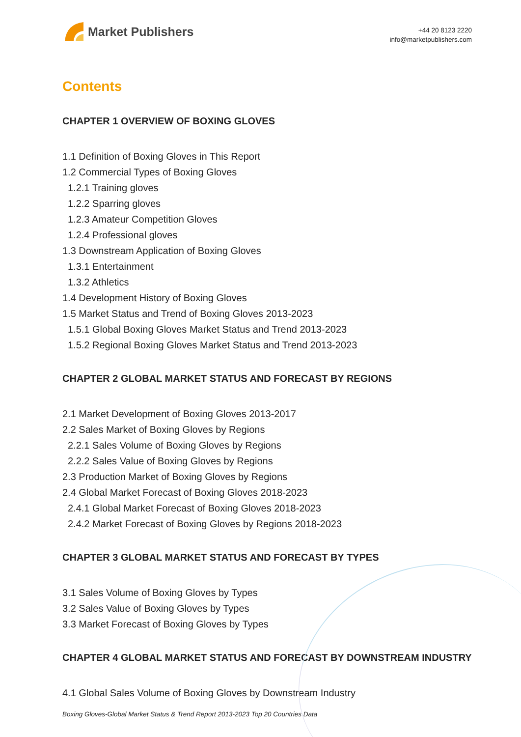Market Publishers
+44 20 8123 2220
info@marketpublishers.com
Contents
CHAPTER 1 OVERVIEW OF BOXING GLOVES
1.1 Definition of Boxing Gloves in This Report
1.2 Commercial Types of Boxing Gloves
1.2.1 Training gloves
1.2.2 Sparring gloves
1.2.3 Amateur Competition Gloves
1.2.4 Professional gloves
1.3 Downstream Application of Boxing Gloves
1.3.1 Entertainment
1.3.2 Athletics
1.4 Development History of Boxing Gloves
1.5 Market Status and Trend of Boxing Gloves 2013-2023
1.5.1 Global Boxing Gloves Market Status and Trend 2013-2023
1.5.2 Regional Boxing Gloves Market Status and Trend 2013-2023
CHAPTER 2 GLOBAL MARKET STATUS AND FORECAST BY REGIONS
2.1 Market Development of Boxing Gloves 2013-2017
2.2 Sales Market of Boxing Gloves by Regions
2.2.1 Sales Volume of Boxing Gloves by Regions
2.2.2 Sales Value of Boxing Gloves by Regions
2.3 Production Market of Boxing Gloves by Regions
2.4 Global Market Forecast of Boxing Gloves 2018-2023
2.4.1 Global Market Forecast of Boxing Gloves 2018-2023
2.4.2 Market Forecast of Boxing Gloves by Regions 2018-2023
CHAPTER 3 GLOBAL MARKET STATUS AND FORECAST BY TYPES
3.1 Sales Volume of Boxing Gloves by Types
3.2 Sales Value of Boxing Gloves by Types
3.3 Market Forecast of Boxing Gloves by Types
CHAPTER 4 GLOBAL MARKET STATUS AND FORECAST BY DOWNSTREAM INDUSTRY
4.1 Global Sales Volume of Boxing Gloves by Downstream Industry
Boxing Gloves-Global Market Status & Trend Report 2013-2023 Top 20 Countries Data